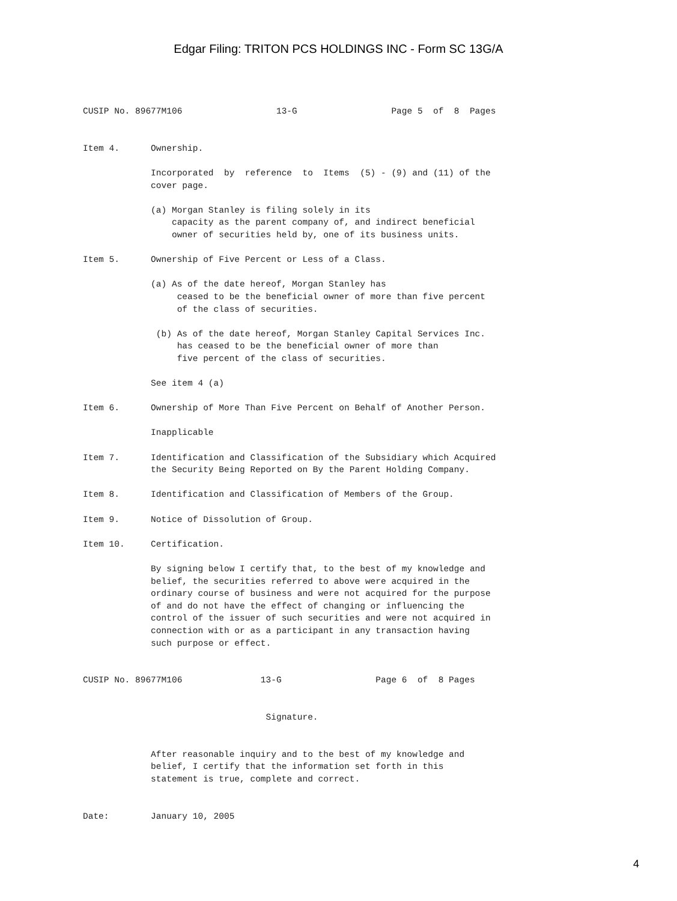Edgar Filing: TRITON PCS HOLDINGS INC - Form SC 13G/A
CUSIP No. 89677M106                  13-G                  Page 5  of  8  Pages


Item 4.      Ownership.

             Incorporated  by  reference  to  Items  (5) - (9) and (11) of the
             cover page.

             (a) Morgan Stanley is filing solely in its
                 capacity as the parent company of, and indirect beneficial
                 owner of securities held by, one of its business units.

Item 5.      Ownership of Five Percent or Less of a Class.

             (a) As of the date hereof, Morgan Stanley has
                  ceased to be the beneficial owner of more than five percent
                  of the class of securities.

              (b) As of the date hereof, Morgan Stanley Capital Services Inc.
                  has ceased to be the beneficial owner of more than
                  five percent of the class of securities.

             See item 4 (a)

Item 6.      Ownership of More Than Five Percent on Behalf of Another Person.

             Inapplicable

Item 7.      Identification and Classification of the Subsidiary which Acquired
             the Security Being Reported on By the Parent Holding Company.

Item 8.      Identification and Classification of Members of the Group.

Item 9.      Notice of Dissolution of Group.

Item 10.     Certification.

             By signing below I certify that, to the best of my knowledge and
             belief, the securities referred to above were acquired in the
             ordinary course of business and were not acquired for the purpose
             of and do not have the effect of changing or influencing the
             control of the issuer of such securities and were not acquired in
             connection with or as a participant in any transaction having
             such purpose or effect.


CUSIP No. 89677M106               13-G                  Page 6  of  8 Pages


                                   Signature.


             After reasonable inquiry and to the best of my knowledge and
             belief, I certify that the information set forth in this
             statement is true, complete and correct.


Date:        January 10, 2005
4